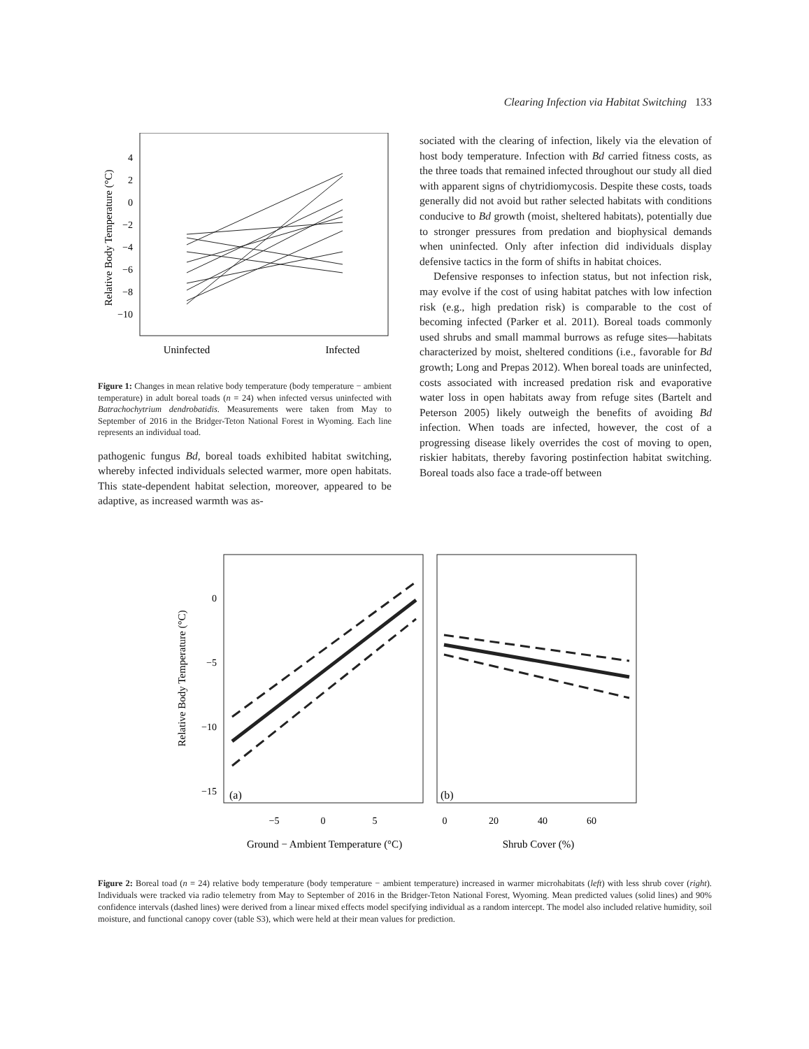Clearing Infection via Habitat Switching 133
Relative Body Temperature (°C)
4
2
0
−2
−4
−6
−8
−10
Uninfected
Infected
Figure 1: Changes in mean relative body temperature (body temperature − ambient temperature) in adult boreal toads (n = 24) when infected versus uninfected with Batrachochytrium dendrobatidis. Measurements were taken from May to September of 2016 in the Bridger-Teton National Forest in Wyoming. Each line represents an individual toad.
pathogenic fungus Bd, boreal toads exhibited habitat switching, whereby infected individuals selected warmer, more open habitats. This state-dependent habitat selection, moreover, appeared to be adaptive, as increased warmth was as-
sociated with the clearing of infection, likely via the elevation of host body temperature. Infection with Bd carried fitness costs, as the three toads that remained infected throughout our study all died with apparent signs of chytridiomycosis. Despite these costs, toads generally did not avoid but rather selected habitats with conditions conducive to Bd growth (moist, sheltered habitats), potentially due to stronger pressures from predation and biophysical demands when uninfected. Only after infection did individuals display defensive tactics in the form of shifts in habitat choices.
Defensive responses to infection status, but not infection risk, may evolve if the cost of using habitat patches with low infection risk (e.g., high predation risk) is comparable to the cost of becoming infected (Parker et al. 2011). Boreal toads commonly used shrubs and small mammal burrows as refuge sites—habitats characterized by moist, sheltered conditions (i.e., favorable for Bd growth; Long and Prepas 2012). When boreal toads are uninfected, costs associated with increased predation risk and evaporative water loss in open habitats away from refuge sites (Bartelt and Peterson 2005) likely outweigh the benefits of avoiding Bd infection. When toads are infected, however, the cost of a progressing disease likely overrides the cost of moving to open, riskier habitats, thereby favoring postinfection habitat switching. Boreal toads also face a trade-off between
Relative Body Temperature (°C)
0
−5
−10
−15
(a)
(b)
−5
0
5
0
20
40
60
Ground − Ambient Temperature (°C)
Shrub Cover (%)
Figure 2: Boreal toad (n = 24) relative body temperature (body temperature − ambient temperature) increased in warmer microhabitats (left) with less shrub cover (right). Individuals were tracked via radio telemetry from May to September of 2016 in the Bridger-Teton National Forest, Wyoming. Mean predicted values (solid lines) and 90% confidence intervals (dashed lines) were derived from a linear mixed effects model specifying individual as a random intercept. The model also included relative humidity, soil moisture, and functional canopy cover (table S3), which were held at their mean values for prediction.